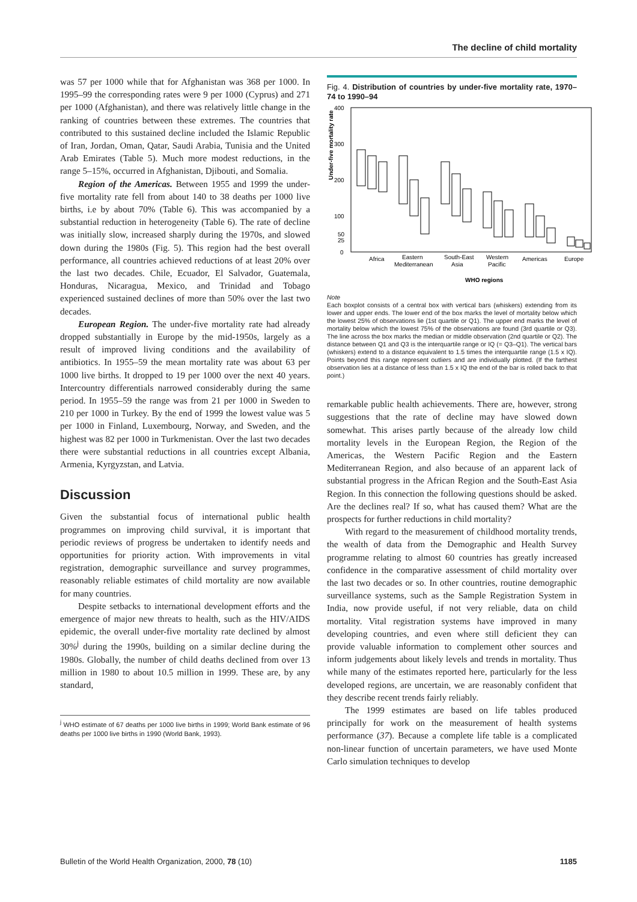The decline of child mortality
was 57 per 1000 while that for Afghanistan was 368 per 1000. In 1995–99 the corresponding rates were 9 per 1000 (Cyprus) and 271 per 1000 (Afghanistan), and there was relatively little change in the ranking of countries between these extremes. The countries that contributed to this sustained decline included the Islamic Republic of Iran, Jordan, Oman, Qatar, Saudi Arabia, Tunisia and the United Arab Emirates (Table 5). Much more modest reductions, in the range 5–15%, occurred in Afghanistan, Djibouti, and Somalia.
Region of the Americas. Between 1955 and 1999 the under-five mortality rate fell from about 140 to 38 deaths per 1000 live births, i.e by about 70% (Table 6). This was accompanied by a substantial reduction in heterogeneity (Table 6). The rate of decline was initially slow, increased sharply during the 1970s, and slowed down during the 1980s (Fig. 5). This region had the best overall performance, all countries achieved reductions of at least 20% over the last two decades. Chile, Ecuador, El Salvador, Guatemala, Honduras, Nicaragua, Mexico, and Trinidad and Tobago experienced sustained declines of more than 50% over the last two decades.
European Region. The under-five mortality rate had already dropped substantially in Europe by the mid-1950s, largely as a result of improved living conditions and the availability of antibiotics. In 1955–59 the mean mortality rate was about 63 per 1000 live births. It dropped to 19 per 1000 over the next 40 years. Intercountry differentials narrowed considerably during the same period. In 1955–59 the range was from 21 per 1000 in Sweden to 210 per 1000 in Turkey. By the end of 1999 the lowest value was 5 per 1000 in Finland, Luxembourg, Norway, and Sweden, and the highest was 82 per 1000 in Turkmenistan. Over the last two decades there were substantial reductions in all countries except Albania, Armenia, Kyrgyzstan, and Latvia.
Discussion
Given the substantial focus of international public health programmes on improving child survival, it is important that periodic reviews of progress be undertaken to identify needs and opportunities for priority action. With improvements in vital registration, demographic surveillance and survey programmes, reasonably reliable estimates of child mortality are now available for many countries.
Despite setbacks to international development efforts and the emergence of major new threats to health, such as the HIV/AIDS epidemic, the overall under-five mortality rate declined by almost 30%<sup>j</sup> during the 1990s, building on a similar decline during the 1980s. Globally, the number of child deaths declined from over 13 million in 1980 to about 10.5 million in 1999. These are, by any standard,
<sup>j</sup> WHO estimate of 67 deaths per 1000 live births in 1999; World Bank estimate of 96 deaths per 1000 live births in 1990 (World Bank, 1993).
Fig. 4. Distribution of countries by under-five mortality rate, 1970–74 to 1990–94
Under-five mortality rate
400
300
200
100
50
25
0
Africa
Eastern
Mediterranean
South-East
Asia
Western
Pacific
Americas
Europe
WHO regions
Note
Each boxplot consists of a central box with vertical bars (whiskers) extending from its lower and upper ends. The lower end of the box marks the level of mortality below which the lowest 25% of observations lie (1st quartile or Q1). The upper end marks the level of mortality below which the lowest 75% of the observations are found (3rd quartile or Q3). The line across the box marks the median or middle observation (2nd quartile or Q2). The distance between Q1 and Q3 is the interquartile range or IQ (= Q3–Q1). The vertical bars (whiskers) extend to a distance equivalent to 1.5 times the interquartile range (1.5 x IQ). Points beyond this range represent outliers and are individually plotted. (If the farthest observation lies at a distance of less than 1.5 x IQ the end of the bar is rolled back to that point.)
remarkable public health achievements. There are, however, strong suggestions that the rate of decline may have slowed down somewhat. This arises partly because of the already low child mortality levels in the European Region, the Region of the Americas, the Western Pacific Region and the Eastern Mediterranean Region, and also because of an apparent lack of substantial progress in the African Region and the South-East Asia Region. In this connection the following questions should be asked. Are the declines real? If so, what has caused them? What are the prospects for further reductions in child mortality?
With regard to the measurement of childhood mortality trends, the wealth of data from the Demographic and Health Survey programme relating to almost 60 countries has greatly increased confidence in the comparative assessment of child mortality over the last two decades or so. In other countries, routine demographic surveillance systems, such as the Sample Registration System in India, now provide useful, if not very reliable, data on child mortality. Vital registration systems have improved in many developing countries, and even where still deficient they can provide valuable information to complement other sources and inform judgements about likely levels and trends in mortality. Thus while many of the estimates reported here, particularly for the less developed regions, are uncertain, we are reasonably confident that they describe recent trends fairly reliably.
The 1999 estimates are based on life tables produced principally for work on the measurement of health systems performance (37). Because a complete life table is a complicated non-linear function of uncertain parameters, we have used Monte Carlo simulation techniques to develop
Bulletin of the World Health Organization, 2000, 78 (10) 1185